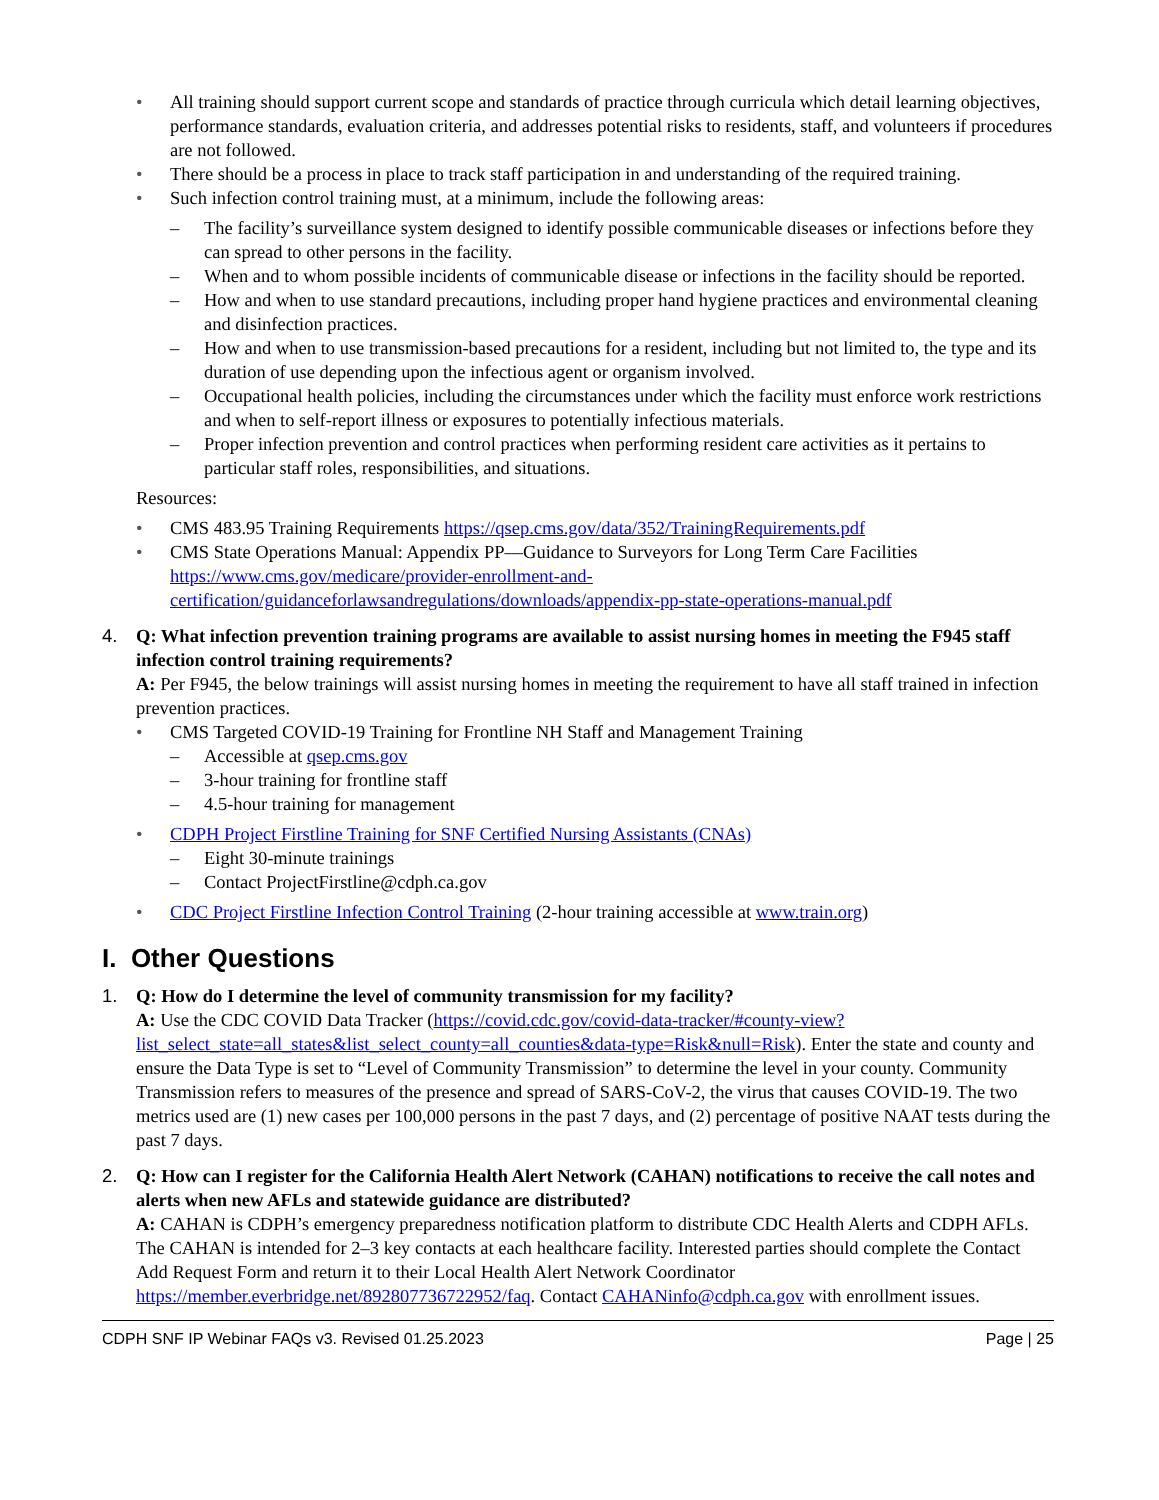• All training should support current scope and standards of practice through curricula which detail learning objectives, performance standards, evaluation criteria, and addresses potential risks to residents, staff, and volunteers if procedures are not followed.
• There should be a process in place to track staff participation in and understanding of the required training.
• Such infection control training must, at a minimum, include the following areas:
– The facility’s surveillance system designed to identify possible communicable diseases or infections before they can spread to other persons in the facility.
– When and to whom possible incidents of communicable disease or infections in the facility should be reported.
– How and when to use standard precautions, including proper hand hygiene practices and environmental cleaning and disinfection practices.
– How and when to use transmission-based precautions for a resident, including but not limited to, the type and its duration of use depending upon the infectious agent or organism involved.
– Occupational health policies, including the circumstances under which the facility must enforce work restrictions and when to self-report illness or exposures to potentially infectious materials.
– Proper infection prevention and control practices when performing resident care activities as it pertains to particular staff roles, responsibilities, and situations.
Resources:
• CMS 483.95 Training Requirements https://qsep.cms.gov/data/352/TrainingRequirements.pdf
• CMS State Operations Manual: Appendix PP—Guidance to Surveyors for Long Term Care Facilities https://www.cms.gov/medicare/provider-enrollment-and-certification/guidanceforlawsandregulations/downloads/appendix-pp-state-operations-manual.pdf
4. Q: What infection prevention training programs are available to assist nursing homes in meeting the F945 staff infection control training requirements?
A: Per F945, the below trainings will assist nursing homes in meeting the requirement to have all staff trained in infection prevention practices.
• CMS Targeted COVID-19 Training for Frontline NH Staff and Management Training
– Accessible at qsep.cms.gov
– 3-hour training for frontline staff
– 4.5-hour training for management
• CDPH Project Firstline Training for SNF Certified Nursing Assistants (CNAs)
– Eight 30-minute trainings
– Contact ProjectFirstline@cdph.ca.gov
• CDC Project Firstline Infection Control Training (2-hour training accessible at www.train.org)
I. Other Questions
1. Q: How do I determine the level of community transmission for my facility?
A: Use the CDC COVID Data Tracker (https://covid.cdc.gov/covid-data-tracker/#county-view?list_select_state=all_states&list_select_county=all_counties&data-type=Risk&null=Risk). Enter the state and county and ensure the Data Type is set to “Level of Community Transmission” to determine the level in your county. Community Transmission refers to measures of the presence and spread of SARS-CoV-2, the virus that causes COVID-19. The two metrics used are (1) new cases per 100,000 persons in the past 7 days, and (2) percentage of positive NAAT tests during the past 7 days.
2. Q: How can I register for the California Health Alert Network (CAHAN) notifications to receive the call notes and alerts when new AFLs and statewide guidance are distributed?
A: CAHAN is CDPH’s emergency preparedness notification platform to distribute CDC Health Alerts and CDPH AFLs. The CAHAN is intended for 2–3 key contacts at each healthcare facility. Interested parties should complete the Contact Add Request Form and return it to their Local Health Alert Network Coordinator https://member.everbridge.net/892807736722952/faq. Contact CAHANinfo@cdph.ca.gov with enrollment issues.
CDPH SNF IP Webinar FAQs v3. Revised 01.25.2023 Page | 25